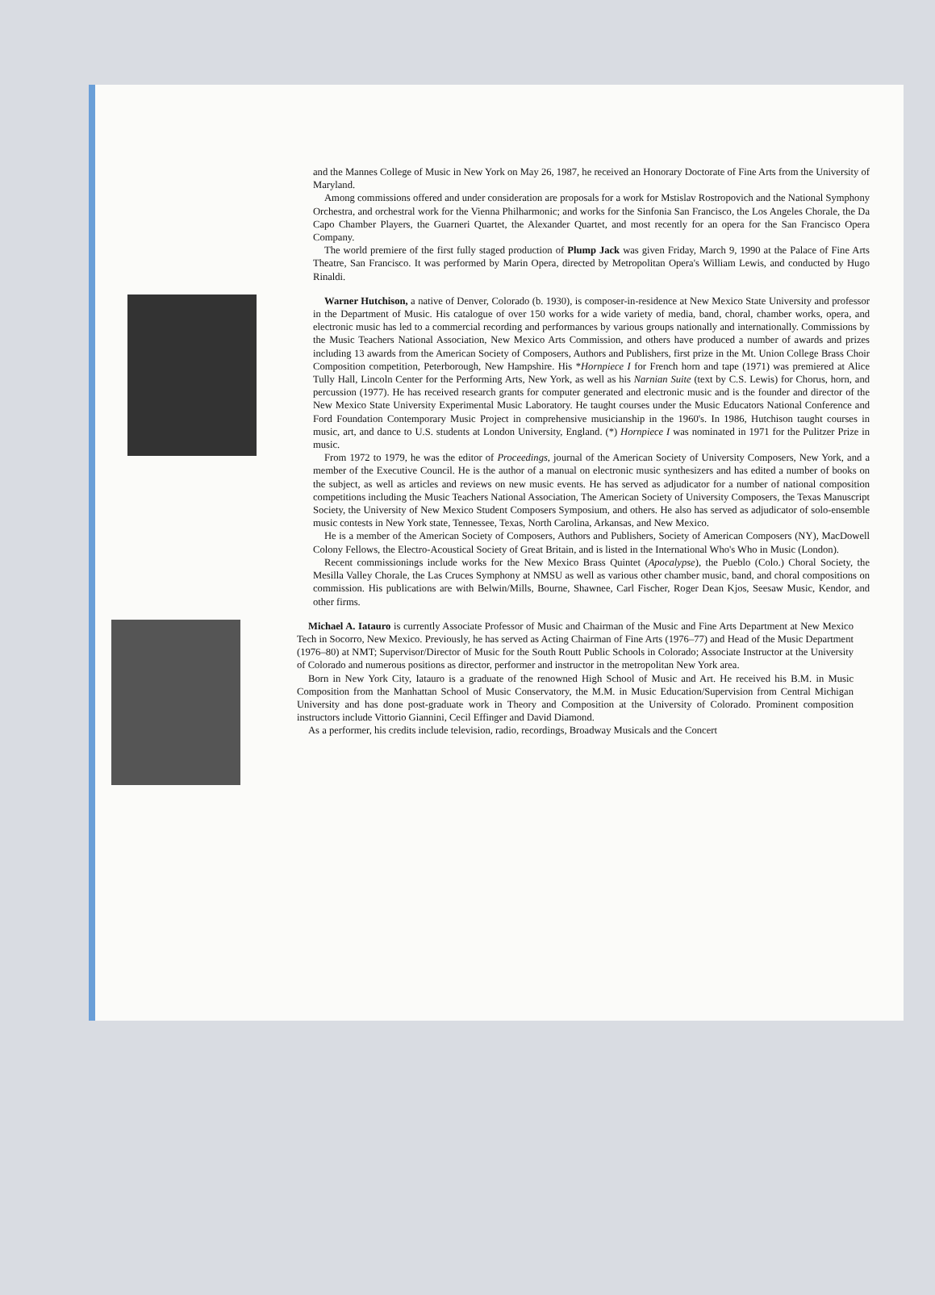and the Mannes College of Music in New York on May 26, 1987, he received an Honorary Doctorate of Fine Arts from the University of Maryland.
Among commissions offered and under consideration are proposals for a work for Mstislav Rostropovich and the National Symphony Orchestra, and orchestral work for the Vienna Philharmonic; and works for the Sinfonia San Francisco, the Los Angeles Chorale, the Da Capo Chamber Players, the Guarneri Quartet, the Alexander Quartet, and most recently for an opera for the San Francisco Opera Company.
The world premiere of the first fully staged production of Plump Jack was given Friday, March 9, 1990 at the Palace of Fine Arts Theatre, San Francisco. It was performed by Marin Opera, directed by Metropolitan Opera's William Lewis, and conducted by Hugo Rinaldi.
Warner Hutchison, a native of Denver, Colorado (b. 1930), is composer-in-residence at New Mexico State University and professor in the Department of Music. His catalogue of over 150 works for a wide variety of media, band, choral, chamber works, opera, and electronic music has led to a commercial recording and performances by various groups nationally and internationally. Commissions by the Music Teachers National Association, New Mexico Arts Commission, and others have produced a number of awards and prizes including 13 awards from the American Society of Composers, Authors and Publishers, first prize in the Mt. Union College Brass Choir Composition competition, Peterborough, New Hampshire. His *Hornpiece I for French horn and tape (1971) was premiered at Alice Tully Hall, Lincoln Center for the Performing Arts, New York, as well as his Narnian Suite (text by C.S. Lewis) for Chorus, horn, and percussion (1977). He has received research grants for computer generated and electronic music and is the founder and director of the New Mexico State University Experimental Music Laboratory. He taught courses under the Music Educators National Conference and Ford Foundation Contemporary Music Project in comprehensive musicianship in the 1960's. In 1986, Hutchison taught courses in music, art, and dance to U.S. students at London University, England. (*) Hornpiece I was nominated in 1971 for the Pulitzer Prize in music.
From 1972 to 1979, he was the editor of Proceedings, journal of the American Society of University Composers, New York, and a member of the Executive Council. He is the author of a manual on electronic music synthesizers and has edited a number of books on the subject, as well as articles and reviews on new music events. He has served as adjudicator for a number of national composition competitions including the Music Teachers National Association, The American Society of University Composers, the Texas Manuscript Society, the University of New Mexico Student Composers Symposium, and others. He also has served as adjudicator of solo-ensemble music contests in New York state, Tennessee, Texas, North Carolina, Arkansas, and New Mexico.
He is a member of the American Society of Composers, Authors and Publishers, Society of American Composers (NY), MacDowell Colony Fellows, the Electro-Acoustical Society of Great Britain, and is listed in the International Who's Who in Music (London).
Recent commissionings include works for the New Mexico Brass Quintet (Apocalypse), the Pueblo (Colo.) Choral Society, the Mesilla Valley Chorale, the Las Cruces Symphony at NMSU as well as various other chamber music, band, and choral compositions on commission. His publications are with Belwin/Mills, Bourne, Shawnee, Carl Fischer, Roger Dean Kjos, Seesaw Music, Kendor, and other firms.
Michael A. Iatauro is currently Associate Professor of Music and Chairman of the Music and Fine Arts Department at New Mexico Tech in Socorro, New Mexico. Previously, he has served as Acting Chairman of Fine Arts (1976–77) and Head of the Music Department (1976–80) at NMT; Supervisor/Director of Music for the South Routt Public Schools in Colorado; Associate Instructor at the University of Colorado and numerous positions as director, performer and instructor in the metropolitan New York area.
Born in New York City, Iatauro is a graduate of the renowned High School of Music and Art. He received his B.M. in Music Composition from the Manhattan School of Music Conservatory, the M.M. in Music Education/Supervision from Central Michigan University and has done post-graduate work in Theory and Composition at the University of Colorado. Prominent composition instructors include Vittorio Giannini, Cecil Effinger and David Diamond.
As a performer, his credits include television, radio, recordings, Broadway Musicals and the Concert